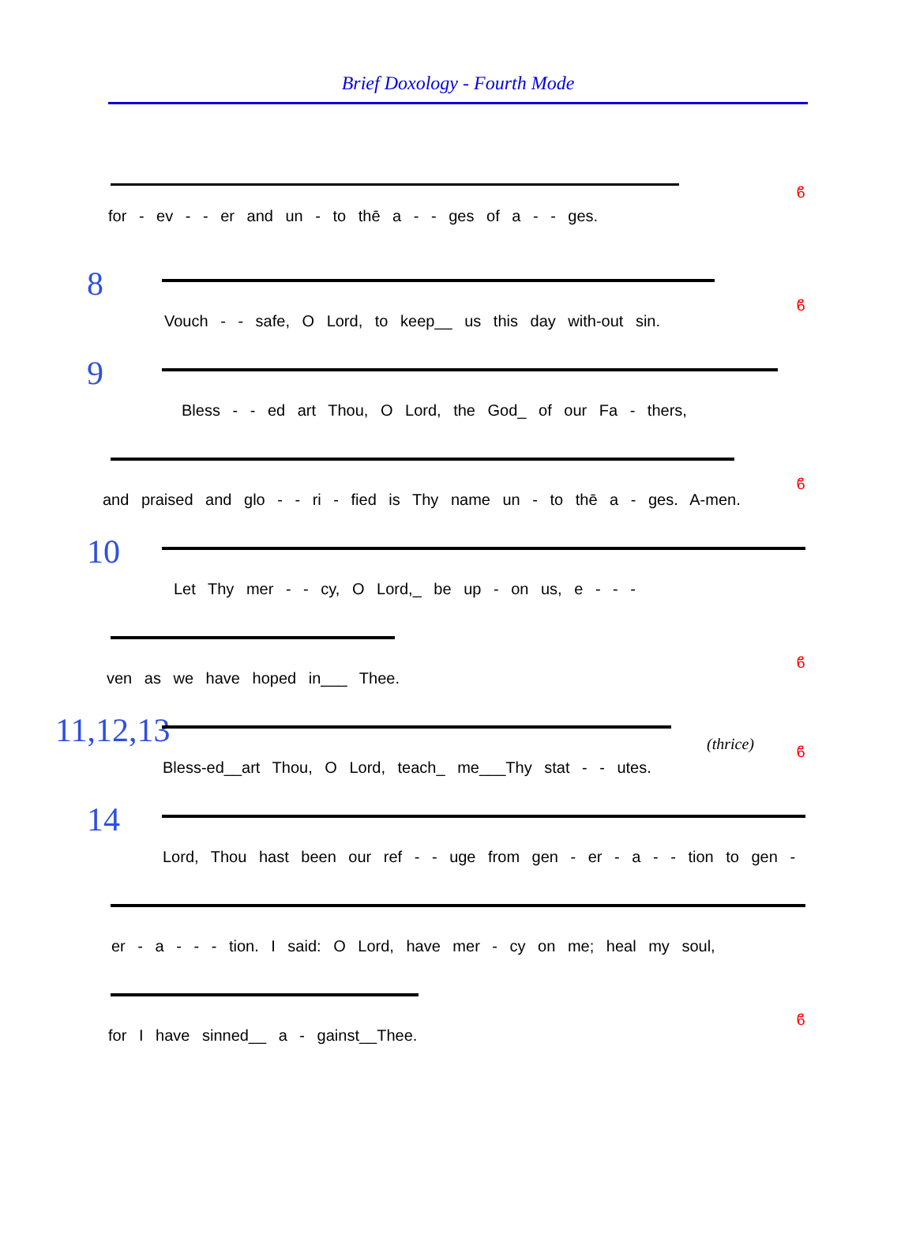Brief Doxology - Fourth Mode
for - ev - - er and un - to thē a - - ges of a - - ges.
ϐ
8
Vouch - - safe, O Lord, to keep__ us this day with-out sin.
ϐ
9
Bless - - ed art Thou, O Lord, the God_ of our Fa - thers,
and praised and glo - - ri - fied is Thy name un - to thē a - ges. A-men.
ϐ
10
Let Thy mer - - cy, O Lord,_ be up - on us, e - - -
ven as we have hoped in___ Thee.
ϐ
11,12,13 (thrice)
Bless-ed__art Thou, O Lord, teach_ me___Thy stat - - utes.
ϐ
14
Lord, Thou hast been our ref - - uge from gen - er - a - - tion to gen -
er - a - - - tion. I said: O Lord, have mer - cy on me; heal my soul,
for I have sinned__ a - gainst__Thee.
ϐ